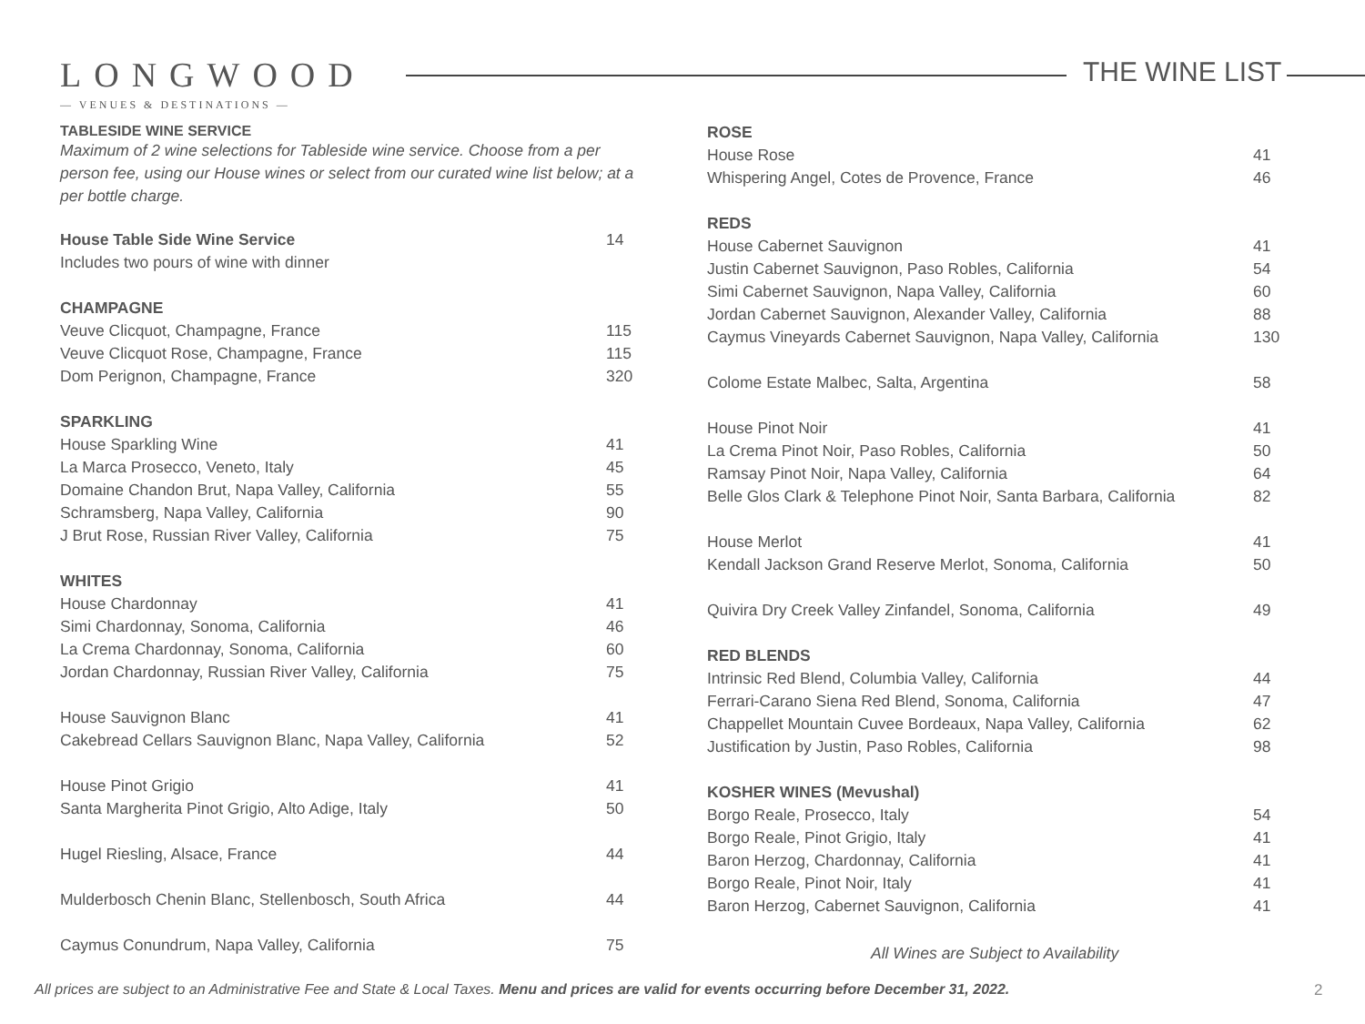LONGWOOD THE WINE LIST
— VENUES & DESTINATIONS —
TABLESIDE WINE SERVICE
Maximum of 2 wine selections for Tableside wine service. Choose from a per person fee, using our House wines or select from our curated wine list below; at a per bottle charge.
| House Table Side Wine Service | 14 |
| Includes two pours of wine with dinner | |
| CHAMPAGNE | |
| Veuve Clicquot, Champagne, France | 115 |
| Veuve Clicquot Rose, Champagne, France | 115 |
| Dom Perignon, Champagne, France | 320 |
| SPARKLING | |
| House Sparkling Wine | 41 |
| La Marca Prosecco, Veneto, Italy | 45 |
| Domaine Chandon Brut, Napa Valley, California | 55 |
| Schramsberg, Napa Valley, California | 90 |
| J Brut Rose, Russian River Valley, California | 75 |
| WHITES | |
| House Chardonnay | 41 |
| Simi Chardonnay, Sonoma, California | 46 |
| La Crema Chardonnay, Sonoma, California | 60 |
| Jordan Chardonnay, Russian River Valley, California | 75 |
| House Sauvignon Blanc | 41 |
| Cakebread Cellars Sauvignon Blanc, Napa Valley, California | 52 |
| House Pinot Grigio | 41 |
| Santa Margherita Pinot Grigio, Alto Adige, Italy | 50 |
| Hugel Riesling, Alsace, France | 44 |
| Mulderbosch Chenin Blanc, Stellenbosch, South Africa | 44 |
| Caymus Conundrum, Napa Valley, California | 75 |
| ROSE | |
| House Rose | 41 |
| Whispering Angel, Cotes de Provence, France | 46 |
| REDS | |
| House Cabernet Sauvignon | 41 |
| Justin Cabernet Sauvignon, Paso Robles, California | 54 |
| Simi Cabernet Sauvignon, Napa Valley, California | 60 |
| Jordan Cabernet Sauvignon, Alexander Valley, California | 88 |
| Caymus Vineyards Cabernet Sauvignon, Napa Valley, California | 130 |
| Colome Estate Malbec, Salta, Argentina | 58 |
| House Pinot Noir | 41 |
| La Crema Pinot Noir, Paso Robles, California | 50 |
| Ramsay Pinot Noir, Napa Valley, California | 64 |
| Belle Glos Clark & Telephone Pinot Noir, Santa Barbara, California | 82 |
| House Merlot | 41 |
| Kendall Jackson Grand Reserve Merlot, Sonoma, California | 50 |
| Quivira Dry Creek Valley Zinfandel, Sonoma, California | 49 |
| RED BLENDS | |
| Intrinsic Red Blend, Columbia Valley, California | 44 |
| Ferrari-Carano Siena Red Blend, Sonoma, California | 47 |
| Chappellet Mountain Cuvee Bordeaux, Napa Valley, California | 62 |
| Justification by Justin, Paso Robles, California | 98 |
| KOSHER WINES (Mevushal) | |
| Borgo Reale, Prosecco, Italy | 54 |
| Borgo Reale, Pinot Grigio, Italy | 41 |
| Baron Herzog, Chardonnay, California | 41 |
| Borgo Reale, Pinot Noir, Italy | 41 |
| Baron Herzog, Cabernet Sauvignon, California | 41 |
All Wines are Subject to Availability
All prices are subject to an Administrative Fee and State & Local Taxes. Menu and prices are valid for events occurring before December 31, 2022.
2